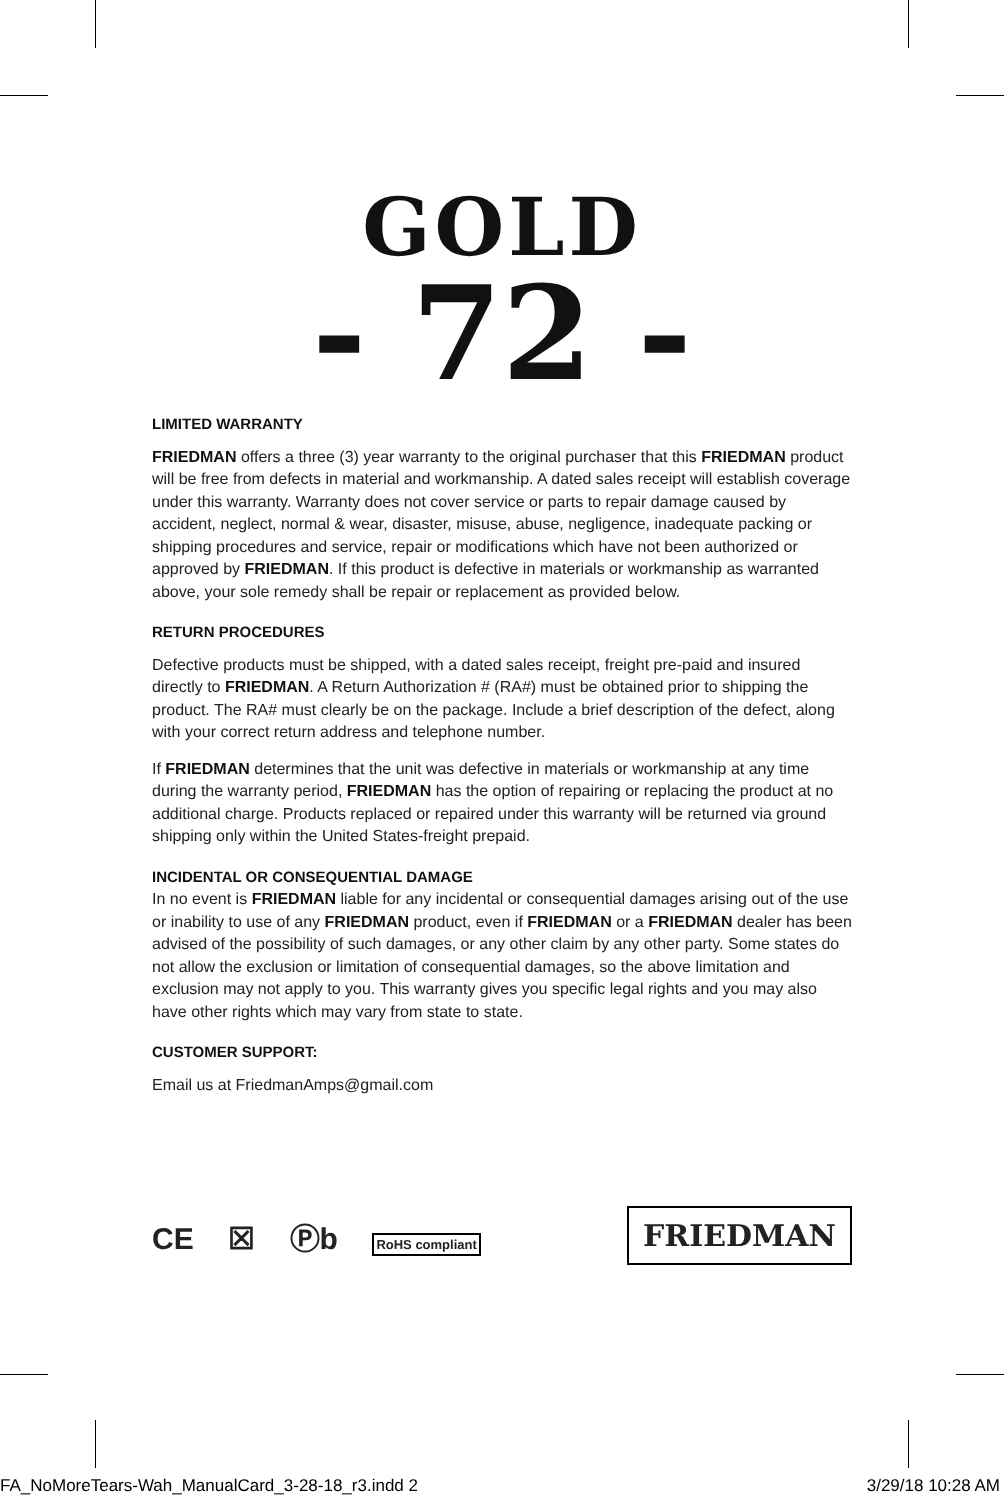GOLD
- 72 -
LIMITED WARRANTY
FRIEDMAN offers a three (3) year warranty to the original purchaser that this FRIEDMAN product will be free from defects in material and workmanship. A dated sales receipt will establish coverage under this warranty. Warranty does not cover service or parts to repair damage caused by accident, neglect, normal & wear, disaster, misuse, abuse, negligence, inadequate packing or shipping procedures and service, repair or modifications which have not been authorized or approved by FRIEDMAN. If this product is defective in materials or workmanship as warranted above, your sole remedy shall be repair or replacement as provided below.
RETURN PROCEDURES
Defective products must be shipped, with a dated sales receipt, freight pre-paid and insured directly to FRIEDMAN. A Return Authorization # (RA#) must be obtained prior to shipping the product. The RA# must clearly be on the package. Include a brief description of the defect, along with your correct return address and telephone number.
If FRIEDMAN determines that the unit was defective in materials or workmanship at any time during the warranty period, FRIEDMAN has the option of repairing or replacing the product at no additional charge. Products replaced or repaired under this warranty will be returned via ground shipping only within the United States-freight prepaid.
INCIDENTAL OR CONSEQUENTIAL DAMAGE
In no event is FRIEDMAN liable for any incidental or consequential damages arising out of the use or inability to use of any FRIEDMAN product, even if FRIEDMAN or a FRIEDMAN dealer has been advised of the possibility of such damages, or any other claim by any other party. Some states do not allow the exclusion or limitation of consequential damages, so the above limitation and exclusion may not apply to you. This warranty gives you specific legal rights and you may also have other rights which may vary from state to state.
CUSTOMER SUPPORT:
Email us at FriedmanAmps@gmail.com
CE ☒ Ⓟb RoHS compliant
FRIEDMAN
FA_NoMoreTears-Wah_ManualCard_3-28-18_r3.indd 2 3/29/18 10:28 AM